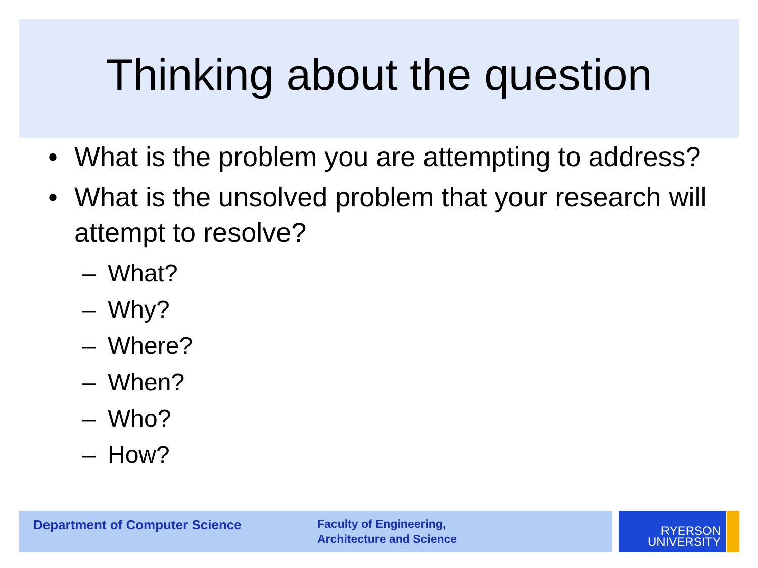Thinking about the question
• What is the problem you are attempting to address?
• What is the unsolved problem that your research will attempt to resolve?
– What?
– Why?
– Where?
– When?
– Who?
– How?
Department of Computer Science
Faculty of Engineering,
Architecture and Science
RYERSON
UNIVERSITY